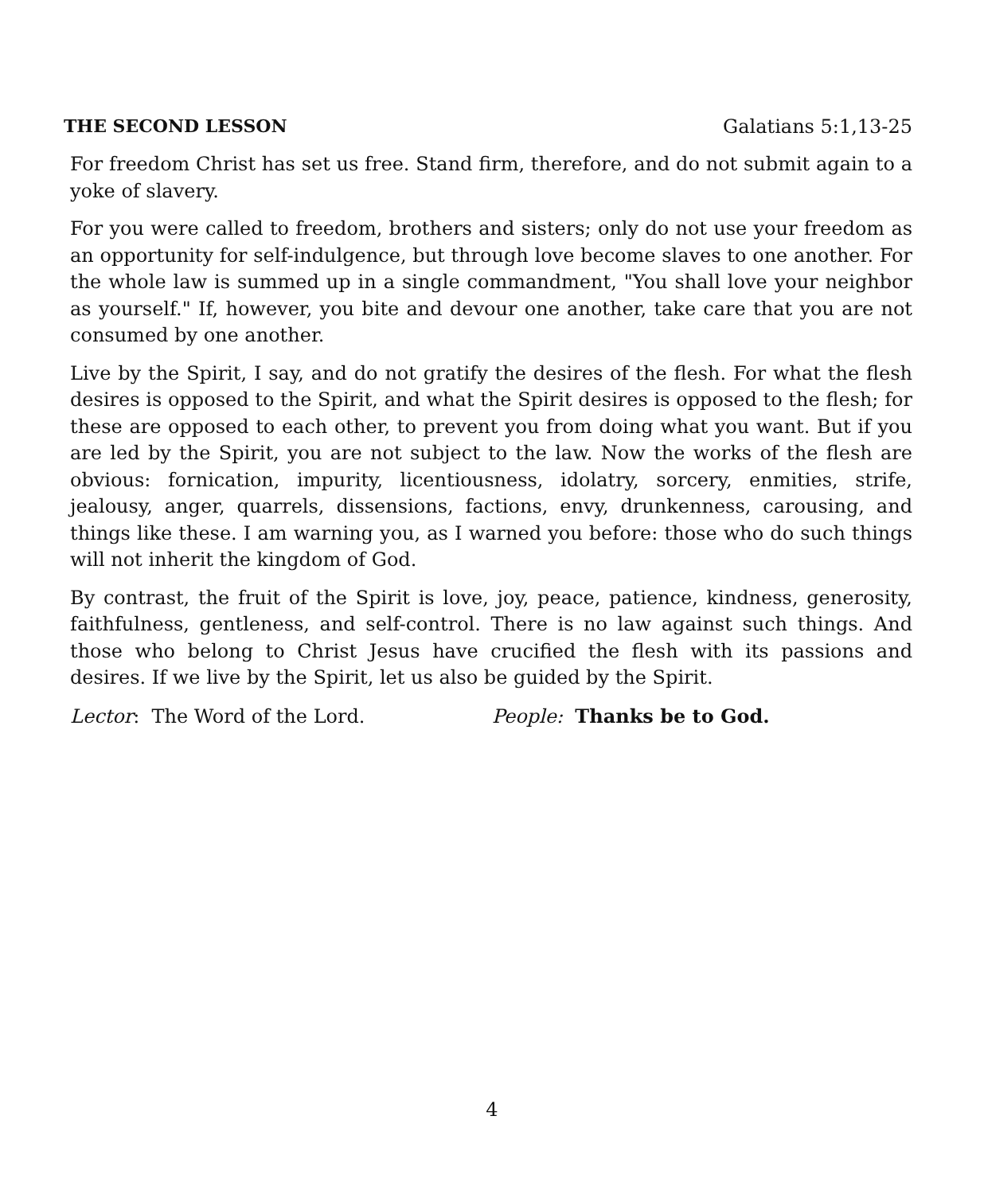THE SECOND LESSON Galatians 5:1,13-25
For freedom Christ has set us free. Stand firm, therefore, and do not submit again to a yoke of slavery.
For you were called to freedom, brothers and sisters; only do not use your freedom as an opportunity for self-indulgence, but through love become slaves to one another. For the whole law is summed up in a single commandment, "You shall love your neighbor as yourself." If, however, you bite and devour one another, take care that you are not consumed by one another.
Live by the Spirit, I say, and do not gratify the desires of the flesh. For what the flesh desires is opposed to the Spirit, and what the Spirit desires is opposed to the flesh; for these are opposed to each other, to prevent you from doing what you want. But if you are led by the Spirit, you are not subject to the law. Now the works of the flesh are obvious: fornication, impurity, licentiousness, idolatry, sorcery, enmities, strife, jealousy, anger, quarrels, dissensions, factions, envy, drunkenness, carousing, and things like these. I am warning you, as I warned you before: those who do such things will not inherit the kingdom of God.
By contrast, the fruit of the Spirit is love, joy, peace, patience, kindness, generosity, faithfulness, gentleness, and self-control. There is no law against such things. And those who belong to Christ Jesus have crucified the flesh with its passions and desires. If we live by the Spirit, let us also be guided by the Spirit.
Lector: The Word of the Lord. People: Thanks be to God.
4